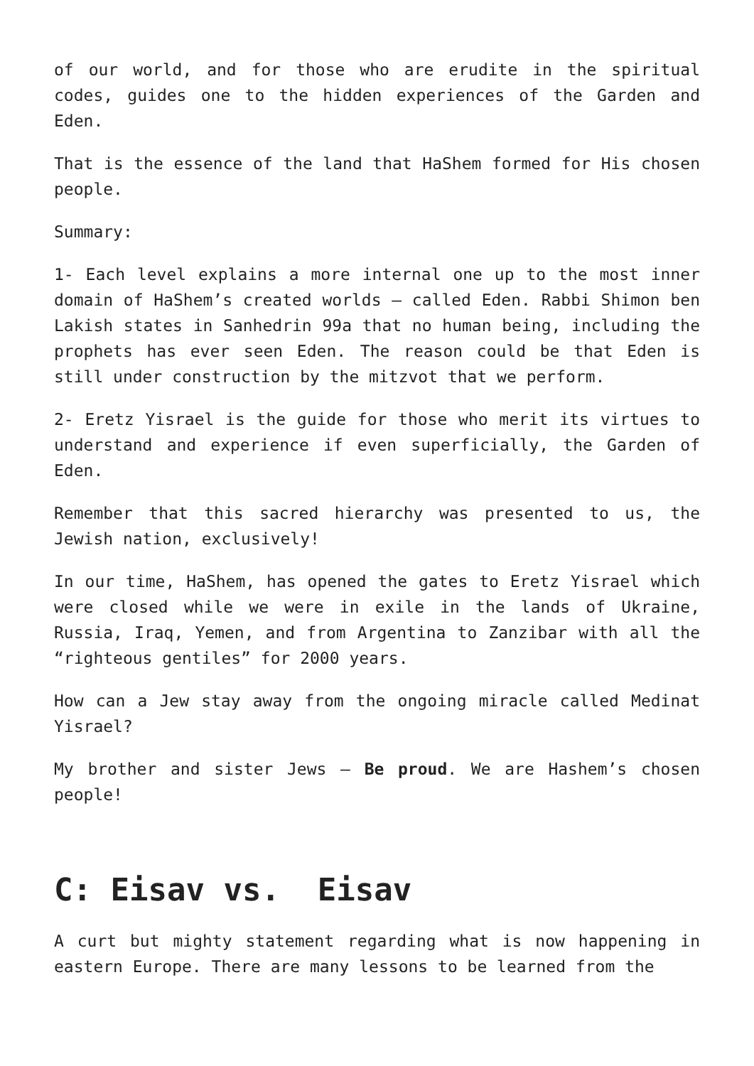of our world, and for those who are erudite in the spiritual codes, guides one to the hidden experiences of the Garden and Eden.
That is the essence of the land that HaShem formed for His chosen people.
Summary:
1- Each level explains a more internal one up to the most inner domain of HaShem’s created worlds – called Eden. Rabbi Shimon ben Lakish states in Sanhedrin 99a that no human being, including the prophets has ever seen Eden. The reason could be that Eden is still under construction by the mitzvot that we perform.
2- Eretz Yisrael is the guide for those who merit its virtues to understand and experience if even superficially, the Garden of Eden.
Remember that this sacred hierarchy was presented to us, the Jewish nation, exclusively!
In our time, HaShem, has opened the gates to Eretz Yisrael which were closed while we were in exile in the lands of Ukraine, Russia, Iraq, Yemen, and from Argentina to Zanzibar with all the “righteous gentiles” for 2000 years.
How can a Jew stay away from the ongoing miracle called Medinat Yisrael?
My brother and sister Jews – Be proud. We are Hashem’s chosen people!
C: Eisav vs. Eisav
A curt but mighty statement regarding what is now happening in eastern Europe. There are many lessons to be learned from the